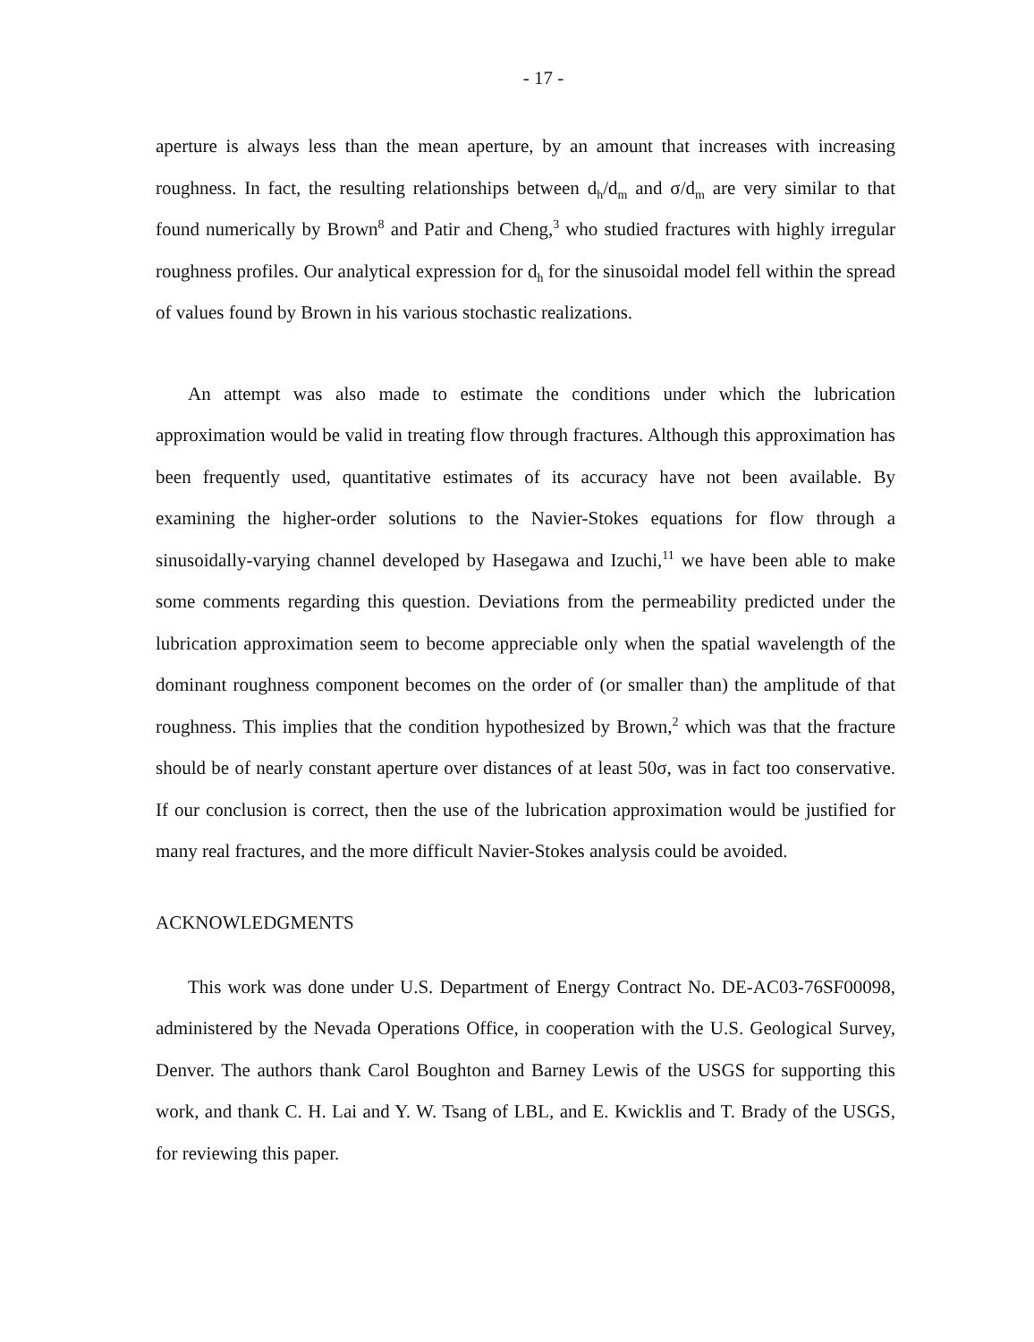- 17 -
aperture is always less than the mean aperture, by an amount that increases with increasing roughness. In fact, the resulting relationships between d<sub>h</sub>/d<sub>m</sub> and σ/d<sub>m</sub> are very similar to that found numerically by Brown<sup>8</sup> and Patir and Cheng,<sup>3</sup> who studied fractures with highly irregular roughness profiles. Our analytical expression for d<sub>h</sub> for the sinusoidal model fell within the spread of values found by Brown in his various stochastic realizations.
An attempt was also made to estimate the conditions under which the lubrication approximation would be valid in treating flow through fractures. Although this approximation has been frequently used, quantitative estimates of its accuracy have not been available. By examining the higher-order solutions to the Navier-Stokes equations for flow through a sinusoidally-varying channel developed by Hasegawa and Izuchi,<sup>11</sup> we have been able to make some comments regarding this question. Deviations from the permeability predicted under the lubrication approximation seem to become appreciable only when the spatial wavelength of the dominant roughness component becomes on the order of (or smaller than) the amplitude of that roughness. This implies that the condition hypothesized by Brown,<sup>2</sup> which was that the fracture should be of nearly constant aperture over distances of at least 50σ, was in fact too conservative. If our conclusion is correct, then the use of the lubrication approximation would be justified for many real fractures, and the more difficult Navier-Stokes analysis could be avoided.
ACKNOWLEDGMENTS
This work was done under U.S. Department of Energy Contract No. DE-AC03-76SF00098, administered by the Nevada Operations Office, in cooperation with the U.S. Geological Survey, Denver. The authors thank Carol Boughton and Barney Lewis of the USGS for supporting this work, and thank C. H. Lai and Y. W. Tsang of LBL, and E. Kwicklis and T. Brady of the USGS, for reviewing this paper.